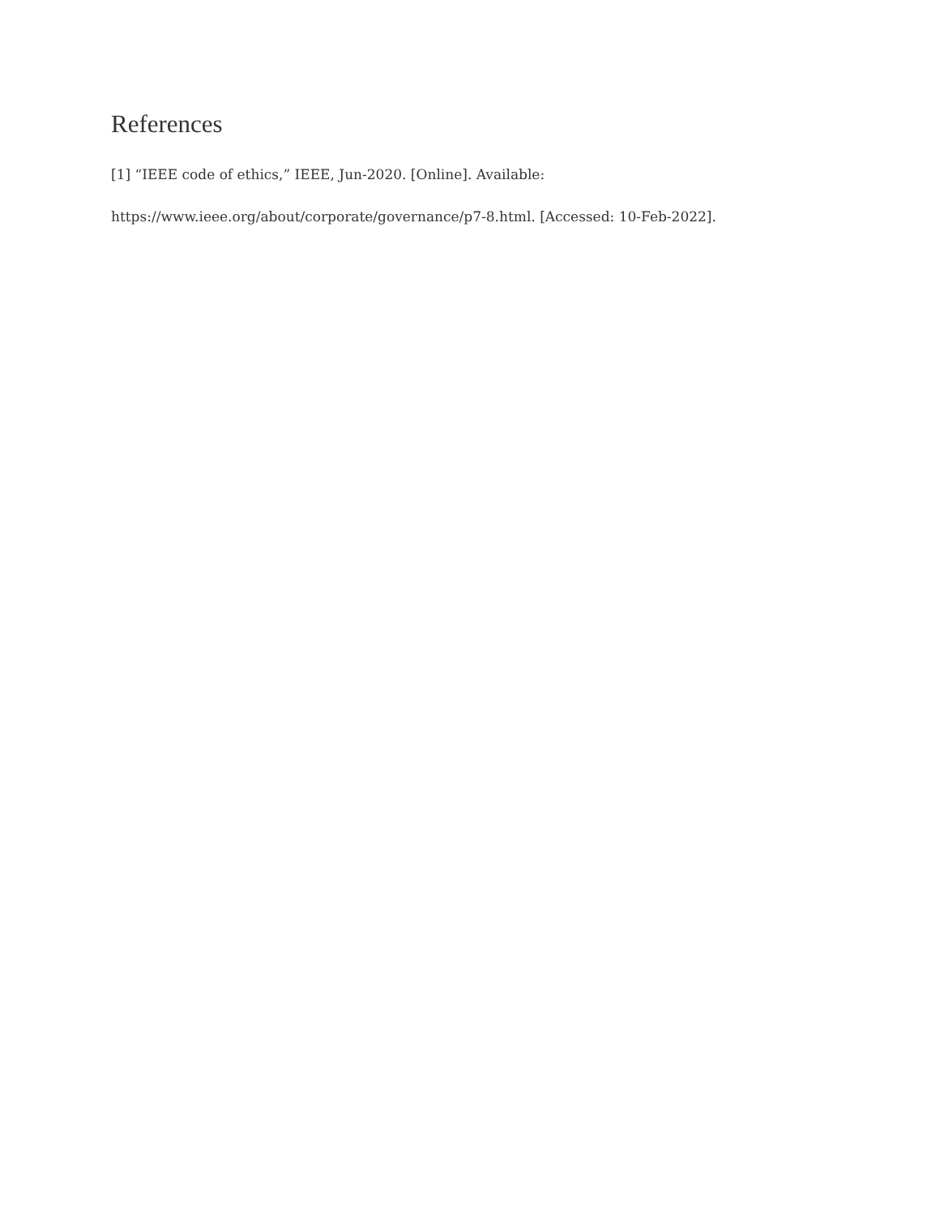References
[1] “IEEE code of ethics,” IEEE, Jun-2020. [Online]. Available:
https://www.ieee.org/about/corporate/governance/p7-8.html. [Accessed: 10-Feb-2022].